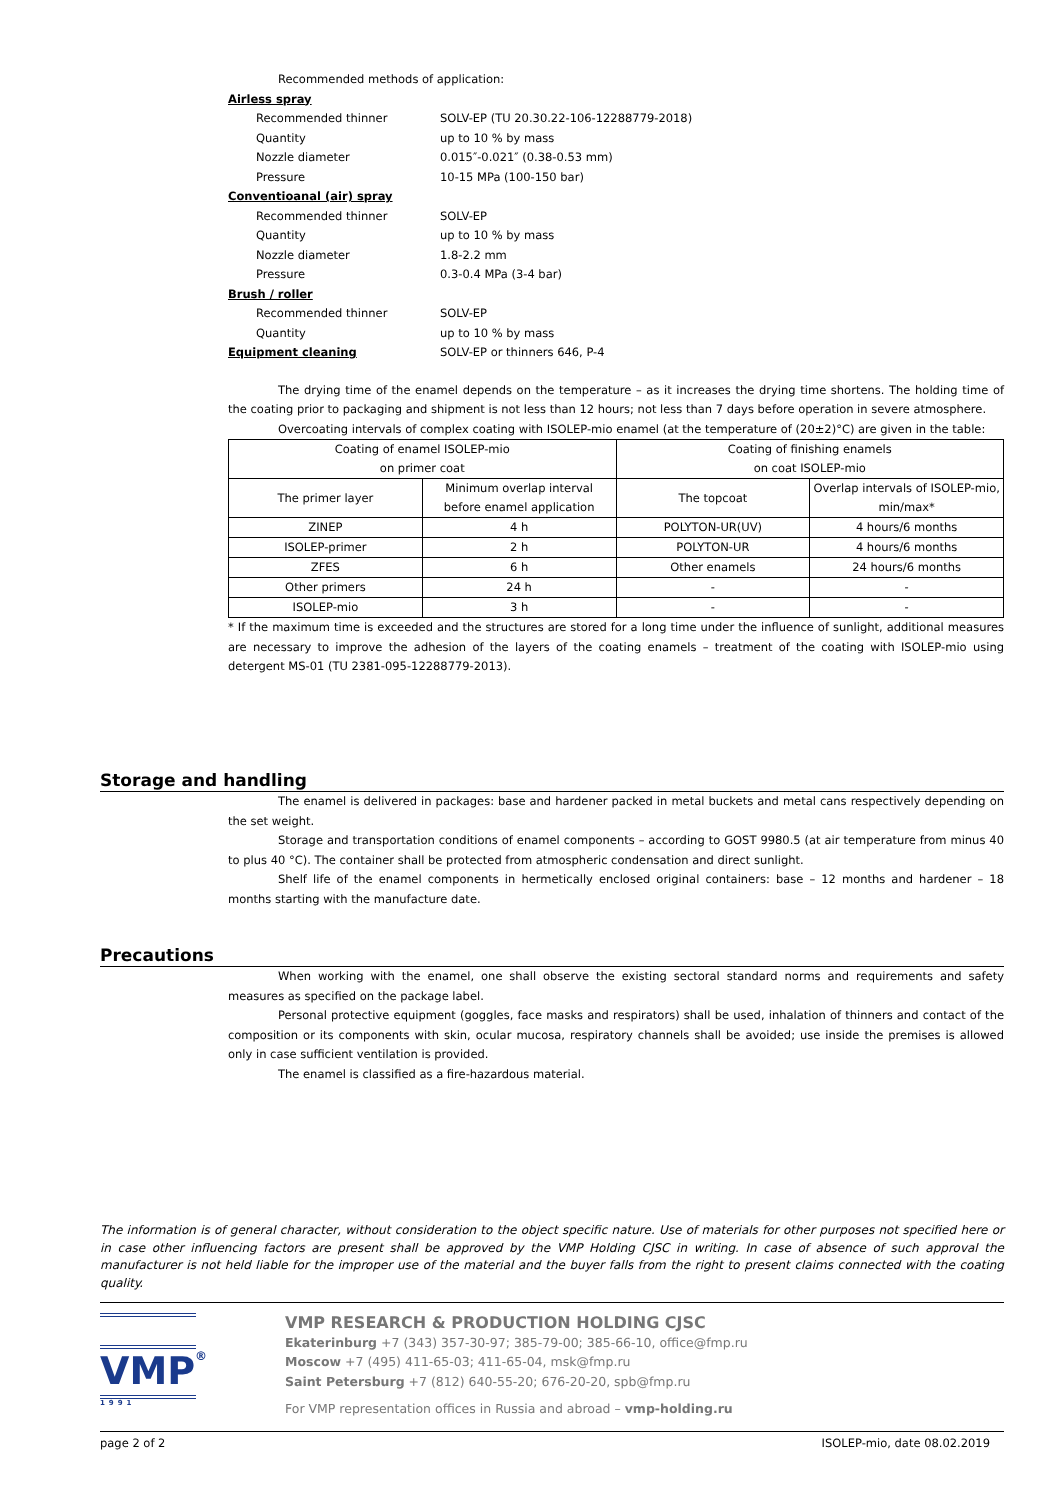Recommended methods of application:
| Airless spray | |
| Recommended thinner | SOLV-EP (TU 20.30.22-106-12288779-2018) |
| Quantity | up to 10 % by mass |
| Nozzle diameter | 0.015″-0.021″ (0.38-0.53 mm) |
| Pressure | 10-15 MPa (100-150 bar) |
| Conventioanal (air) spray | |
| Recommended thinner | SOLV-EP |
| Quantity | up to 10 % by mass |
| Nozzle diameter | 1.8-2.2 mm |
| Pressure | 0.3-0.4 MPa (3-4 bar) |
| Brush / roller | |
| Recommended thinner | SOLV-EP |
| Quantity | up to 10 % by mass |
| Equipment cleaning | SOLV-EP or thinners 646, P-4 |
The drying time of the enamel depends on the temperature – as it increases the drying time shortens. The holding time of the coating prior to packaging and shipment is not less than 12 hours; not less than 7 days before operation in severe atmosphere.
Overcoating intervals of complex coating with ISOLEP-mio enamel (at the temperature of (20±2)°C) are given in the table:
| Coating of enamel ISOLEP-mio on primer coat | | Coating of finishing enamels on coat ISOLEP-mio | |
| The primer layer | Minimum overlap interval before enamel application | The topcoat | Overlap intervals of ISOLEP-mio, min/max* |
| ZINEP | 4 h | POLYTON-UR(UV) | 4 hours/6 months |
| ISOLEP-primer | 2 h | POLYTON-UR | 4 hours/6 months |
| ZFES | 6 h | Other enamels | 24 hours/6 months |
| Other primers | 24 h | - | - |
| ISOLEP-mio | 3 h | - | - |
* If the maximum time is exceeded and the structures are stored for a long time under the influence of sunlight, additional measures are necessary to improve the adhesion of the layers of the coating enamels – treatment of the coating with ISOLEP-mio using detergent MS-01 (TU 2381-095-12288779-2013).
Storage and handling
The enamel is delivered in packages: base and hardener packed in metal buckets and metal cans respectively depending on the set weight.
Storage and transportation conditions of enamel components – according to GOST 9980.5 (at air temperature from minus 40 to plus 40 °C). The container shall be protected from atmospheric condensation and direct sunlight.
Shelf life of the enamel components in hermetically enclosed original containers: base – 12 months and hardener – 18 months starting with the manufacture date.
Precautions
When working with the enamel, one shall observe the existing sectoral standard norms and requirements and safety measures as specified on the package label.
Personal protective equipment (goggles, face masks and respirators) shall be used, inhalation of thinners and contact of the composition or its components with skin, ocular mucosa, respiratory channels shall be avoided; use inside the premises is allowed only in case sufficient ventilation is provided.
The enamel is classified as a fire-hazardous material.
The information is of general character, without consideration to the object specific nature. Use of materials for other purposes not specified here or in case other influencing factors are present shall be approved by the VMP Holding CJSC in writing. In case of absence of such approval the manufacturer is not held liable for the improper use of the material and the buyer falls from the right to present claims connected with the coating quality.
VMP®
1991
VMP RESEARCH & PRODUCTION HOLDING CJSC
Ekaterinburg +7 (343) 357-30-97; 385-79-00; 385-66-10, office@fmp.ru
Moscow +7 (495) 411-65-03; 411-65-04, msk@fmp.ru
Saint Petersburg +7 (812) 640-55-20; 676-20-20, spb@fmp.ru
For VMP representation offices in Russia and abroad – vmp-holding.ru
page 2 of 2 ISOLEP-mio, date 08.02.2019